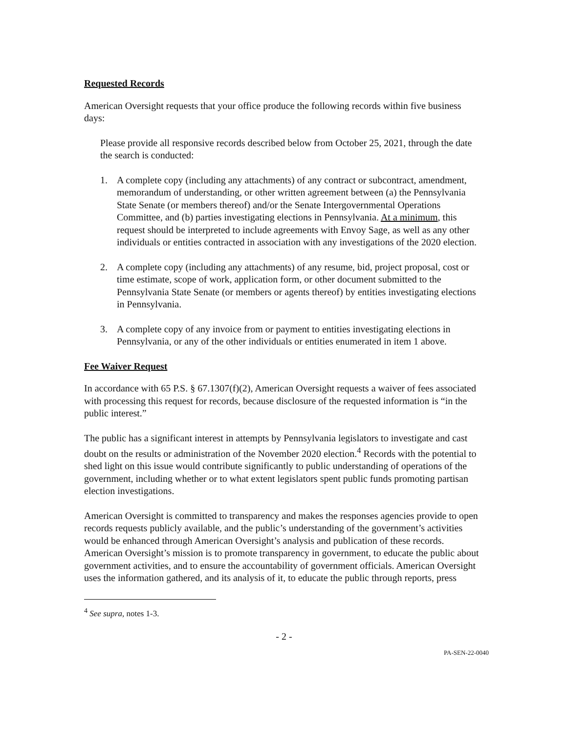Requested Records
American Oversight requests that your office produce the following records within five business days:
Please provide all responsive records described below from October 25, 2021, through the date the search is conducted:
1. A complete copy (including any attachments) of any contract or subcontract, amendment, memorandum of understanding, or other written agreement between (a) the Pennsylvania State Senate (or members thereof) and/or the Senate Intergovernmental Operations Committee, and (b) parties investigating elections in Pennsylvania. At a minimum, this request should be interpreted to include agreements with Envoy Sage, as well as any other individuals or entities contracted in association with any investigations of the 2020 election.
2. A complete copy (including any attachments) of any resume, bid, project proposal, cost or time estimate, scope of work, application form, or other document submitted to the Pennsylvania State Senate (or members or agents thereof) by entities investigating elections in Pennsylvania.
3. A complete copy of any invoice from or payment to entities investigating elections in Pennsylvania, or any of the other individuals or entities enumerated in item 1 above.
Fee Waiver Request
In accordance with 65 P.S. § 67.1307(f)(2), American Oversight requests a waiver of fees associated with processing this request for records, because disclosure of the requested information is “in the public interest.”
The public has a significant interest in attempts by Pennsylvania legislators to investigate and cast doubt on the results or administration of the November 2020 election.<sup>4</sup> Records with the potential to shed light on this issue would contribute significantly to public understanding of operations of the government, including whether or to what extent legislators spent public funds promoting partisan election investigations.
American Oversight is committed to transparency and makes the responses agencies provide to open records requests publicly available, and the public’s understanding of the government’s activities would be enhanced through American Oversight’s analysis and publication of these records. American Oversight’s mission is to promote transparency in government, to educate the public about government activities, and to ensure the accountability of government officials. American Oversight uses the information gathered, and its analysis of it, to educate the public through reports, press
<sup>4</sup> See supra, notes 1-3.
- 2 -
PA-SEN-22-0040